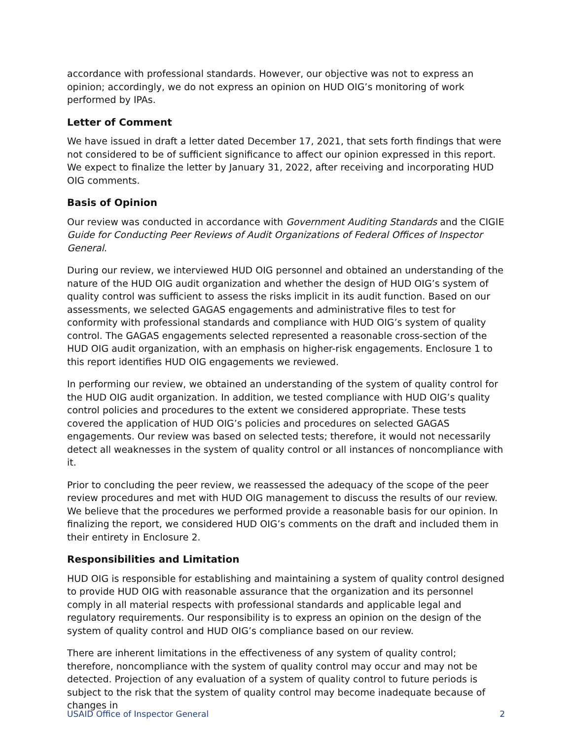accordance with professional standards. However, our objective was not to express an opinion; accordingly, we do not express an opinion on HUD OIG’s monitoring of work performed by IPAs.
Letter of Comment
We have issued in draft a letter dated December 17, 2021, that sets forth findings that were not considered to be of sufficient significance to affect our opinion expressed in this report. We expect to finalize the letter by January 31, 2022, after receiving and incorporating HUD OIG comments.
Basis of Opinion
Our review was conducted in accordance with Government Auditing Standards and the CIGIE Guide for Conducting Peer Reviews of Audit Organizations of Federal Offices of Inspector General.
During our review, we interviewed HUD OIG personnel and obtained an understanding of the nature of the HUD OIG audit organization and whether the design of HUD OIG’s system of quality control was sufficient to assess the risks implicit in its audit function. Based on our assessments, we selected GAGAS engagements and administrative files to test for conformity with professional standards and compliance with HUD OIG’s system of quality control. The GAGAS engagements selected represented a reasonable cross-section of the HUD OIG audit organization, with an emphasis on higher-risk engagements. Enclosure 1 to this report identifies HUD OIG engagements we reviewed.
In performing our review, we obtained an understanding of the system of quality control for the HUD OIG audit organization. In addition, we tested compliance with HUD OIG’s quality control policies and procedures to the extent we considered appropriate. These tests covered the application of HUD OIG’s policies and procedures on selected GAGAS engagements. Our review was based on selected tests; therefore, it would not necessarily detect all weaknesses in the system of quality control or all instances of noncompliance with it.
Prior to concluding the peer review, we reassessed the adequacy of the scope of the peer review procedures and met with HUD OIG management to discuss the results of our review. We believe that the procedures we performed provide a reasonable basis for our opinion. In finalizing the report, we considered HUD OIG’s comments on the draft and included them in their entirety in Enclosure 2.
Responsibilities and Limitation
HUD OIG is responsible for establishing and maintaining a system of quality control designed to provide HUD OIG with reasonable assurance that the organization and its personnel comply in all material respects with professional standards and applicable legal and regulatory requirements. Our responsibility is to express an opinion on the design of the system of quality control and HUD OIG’s compliance based on our review.
There are inherent limitations in the effectiveness of any system of quality control; therefore, noncompliance with the system of quality control may occur and may not be detected. Projection of any evaluation of a system of quality control to future periods is subject to the risk that the system of quality control may become inadequate because of changes in
USAID Office of Inspector General 2